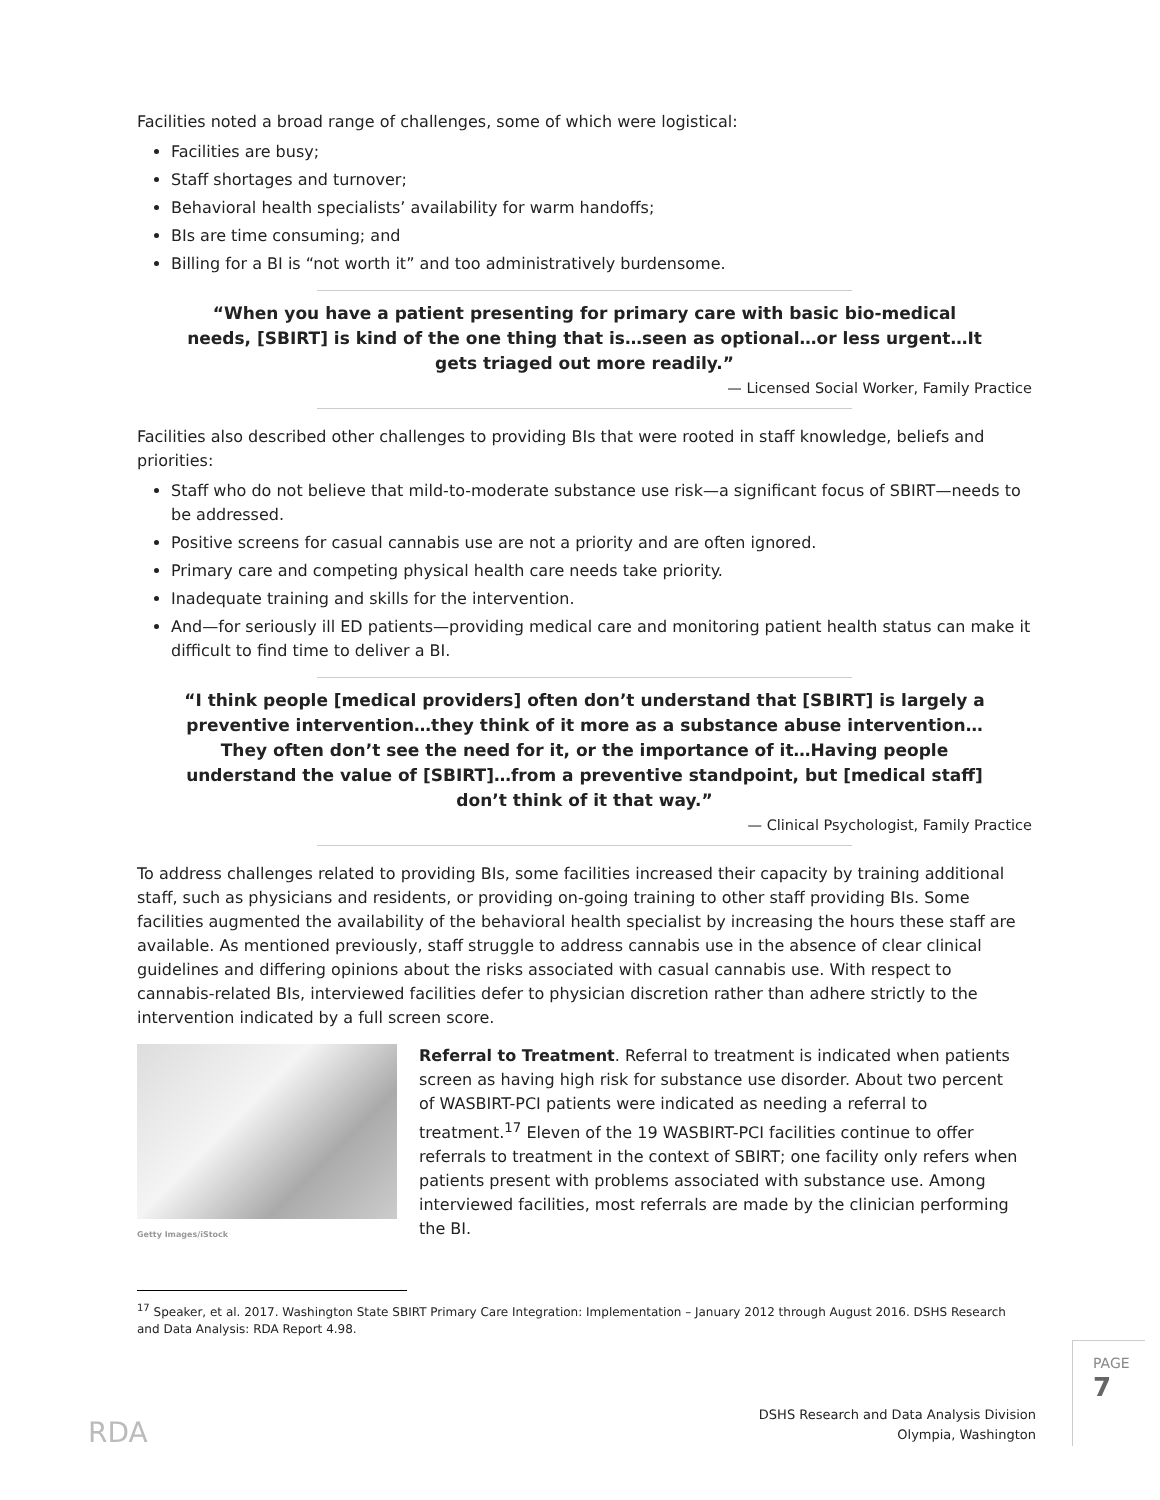Facilities noted a broad range of challenges, some of which were logistical:
Facilities are busy;
Staff shortages and turnover;
Behavioral health specialists’ availability for warm handoffs;
BIs are time consuming; and
Billing for a BI is “not worth it” and too administratively burdensome.
“When you have a patient presenting for primary care with basic bio-medical needs, [SBIRT] is kind of the one thing that is…seen as optional…or less urgent…It gets triaged out more readily.”
— Licensed Social Worker, Family Practice
Facilities also described other challenges to providing BIs that were rooted in staff knowledge, beliefs and priorities:
Staff who do not believe that mild-to-moderate substance use risk—a significant focus of SBIRT—needs to be addressed.
Positive screens for casual cannabis use are not a priority and are often ignored.
Primary care and competing physical health care needs take priority.
Inadequate training and skills for the intervention.
And—for seriously ill ED patients—providing medical care and monitoring patient health status can make it difficult to find time to deliver a BI.
“I think people [medical providers] often don’t understand that [SBIRT] is largely a preventive intervention…they think of it more as a substance abuse intervention…They often don’t see the need for it, or the importance of it…Having people understand the value of [SBIRT]…from a preventive standpoint, but [medical staff] don’t think of it that way.”
— Clinical Psychologist, Family Practice
To address challenges related to providing BIs, some facilities increased their capacity by training additional staff, such as physicians and residents, or providing on-going training to other staff providing BIs. Some facilities augmented the availability of the behavioral health specialist by increasing the hours these staff are available. As mentioned previously, staff struggle to address cannabis use in the absence of clear clinical guidelines and differing opinions about the risks associated with casual cannabis use. With respect to cannabis-related BIs, interviewed facilities defer to physician discretion rather than adhere strictly to the intervention indicated by a full screen score.
Getty Images/iStock
Referral to Treatment. Referral to treatment is indicated when patients screen as having high risk for substance use disorder. About two percent of WASBIRT-PCI patients were indicated as needing a referral to treatment.<sup>17</sup> Eleven of the 19 WASBIRT-PCI facilities continue to offer referrals to treatment in the context of SBIRT; one facility only refers when patients present with problems associated with substance use. Among interviewed facilities, most referrals are made by the clinician performing the BI.
<sup>17</sup> Speaker, et al. 2017. Washington State SBIRT Primary Care Integration: Implementation – January 2012 through August 2016. DSHS Research and Data Analysis: RDA Report 4.98.
RDA
DSHS Research and Data Analysis Division
Olympia, Washington
PAGE 7